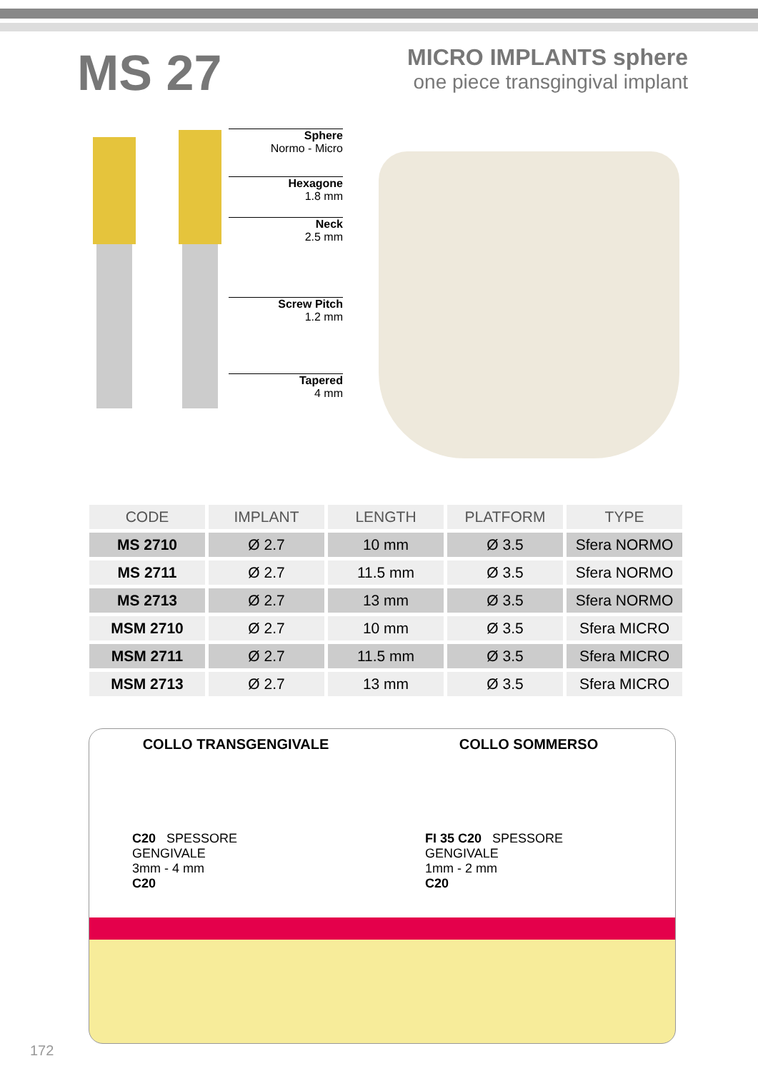MS 27
MICRO IMPLANTS sphere
one piece transgingival implant
Sphere
Normo - Micro
Hexagone
1.8 mm
Neck
2.5 mm
Screw Pitch
1.2 mm
Tapered
4 mm
| CODE | IMPLANT | LENGTH | PLATFORM | TYPE |
| --- | --- | --- | --- | --- |
| MS 2710 | Ø 2.7 | 10 mm | Ø 3.5 | Sfera NORMO |
| MS 2711 | Ø 2.7 | 11.5 mm | Ø 3.5 | Sfera NORMO |
| MS 2713 | Ø 2.7 | 13 mm | Ø 3.5 | Sfera NORMO |
| MSM 2710 | Ø 2.7 | 10 mm | Ø 3.5 | Sfera MICRO |
| MSM 2711 | Ø 2.7 | 11.5 mm | Ø 3.5 | Sfera MICRO |
| MSM 2713 | Ø 2.7 | 13 mm | Ø 3.5 | Sfera MICRO |
COLLO TRANSGENGIVALE
C20 SPESSORE
GENGIVALE
3mm - 4 mm
C20
COLLO SOMMERSO
FI 35 C20 SPESSORE
GENGIVALE
1mm - 2 mm
C20
172